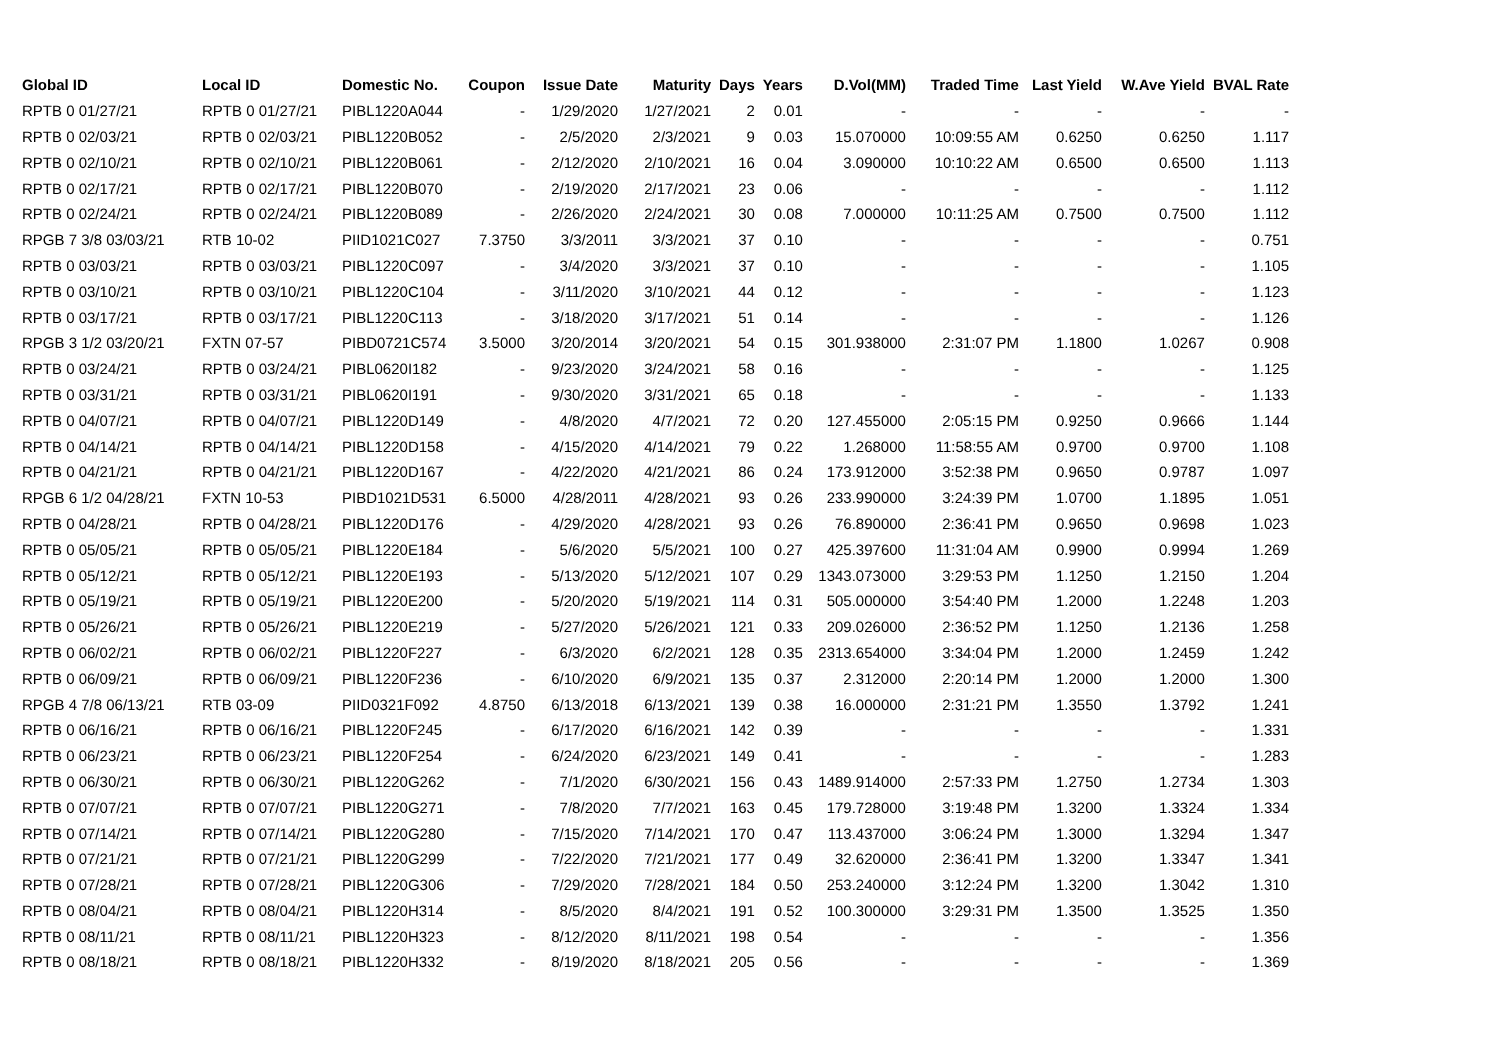| Global ID | Local ID | Domestic No. | Coupon | Issue Date | Maturity | Days | Years | D.Vol(MM) | Traded Time | Last Yield | W.Ave Yield | BVAL Rate |
| --- | --- | --- | --- | --- | --- | --- | --- | --- | --- | --- | --- | --- |
| RPTB 0 01/27/21 | RPTB 0 01/27/21 | PIBL1220A044 | - | 1/29/2020 | 1/27/2021 | 2 | 0.01 | - | - | - | - | - |
| RPTB 0 02/03/21 | RPTB 0 02/03/21 | PIBL1220B052 | - | 2/5/2020 | 2/3/2021 | 9 | 0.03 | 15.070000 | 10:09:55 AM | 0.6250 | 0.6250 | 1.117 |
| RPTB 0 02/10/21 | RPTB 0 02/10/21 | PIBL1220B061 | - | 2/12/2020 | 2/10/2021 | 16 | 0.04 | 3.090000 | 10:10:22 AM | 0.6500 | 0.6500 | 1.113 |
| RPTB 0 02/17/21 | RPTB 0 02/17/21 | PIBL1220B070 | - | 2/19/2020 | 2/17/2021 | 23 | 0.06 | - | - | - | - | 1.112 |
| RPTB 0 02/24/21 | RPTB 0 02/24/21 | PIBL1220B089 | - | 2/26/2020 | 2/24/2021 | 30 | 0.08 | 7.000000 | 10:11:25 AM | 0.7500 | 0.7500 | 1.112 |
| RPGB 7 3/8 03/03/21 | RTB 10-02 | PIID1021C027 | 7.3750 | 3/3/2011 | 3/3/2021 | 37 | 0.10 | - | - | - | - | 0.751 |
| RPTB 0 03/03/21 | RPTB 0 03/03/21 | PIBL1220C097 | - | 3/4/2020 | 3/3/2021 | 37 | 0.10 | - | - | - | - | 1.105 |
| RPTB 0 03/10/21 | RPTB 0 03/10/21 | PIBL1220C104 | - | 3/11/2020 | 3/10/2021 | 44 | 0.12 | - | - | - | - | 1.123 |
| RPTB 0 03/17/21 | RPTB 0 03/17/21 | PIBL1220C113 | - | 3/18/2020 | 3/17/2021 | 51 | 0.14 | - | - | - | - | 1.126 |
| RPGB 3 1/2 03/20/21 | FXTN 07-57 | PIBD0721C574 | 3.5000 | 3/20/2014 | 3/20/2021 | 54 | 0.15 | 301.938000 | 2:31:07 PM | 1.1800 | 1.0267 | 0.908 |
| RPTB 0 03/24/21 | RPTB 0 03/24/21 | PIBL0620I182 | - | 9/23/2020 | 3/24/2021 | 58 | 0.16 | - | - | - | - | 1.125 |
| RPTB 0 03/31/21 | RPTB 0 03/31/21 | PIBL0620I191 | - | 9/30/2020 | 3/31/2021 | 65 | 0.18 | - | - | - | - | 1.133 |
| RPTB 0 04/07/21 | RPTB 0 04/07/21 | PIBL1220D149 | - | 4/8/2020 | 4/7/2021 | 72 | 0.20 | 127.455000 | 2:05:15 PM | 0.9250 | 0.9666 | 1.144 |
| RPTB 0 04/14/21 | RPTB 0 04/14/21 | PIBL1220D158 | - | 4/15/2020 | 4/14/2021 | 79 | 0.22 | 1.268000 | 11:58:55 AM | 0.9700 | 0.9700 | 1.108 |
| RPTB 0 04/21/21 | RPTB 0 04/21/21 | PIBL1220D167 | - | 4/22/2020 | 4/21/2021 | 86 | 0.24 | 173.912000 | 3:52:38 PM | 0.9650 | 0.9787 | 1.097 |
| RPGB 6 1/2 04/28/21 | FXTN 10-53 | PIBD1021D531 | 6.5000 | 4/28/2011 | 4/28/2021 | 93 | 0.26 | 233.990000 | 3:24:39 PM | 1.0700 | 1.1895 | 1.051 |
| RPTB 0 04/28/21 | RPTB 0 04/28/21 | PIBL1220D176 | - | 4/29/2020 | 4/28/2021 | 93 | 0.26 | 76.890000 | 2:36:41 PM | 0.9650 | 0.9698 | 1.023 |
| RPTB 0 05/05/21 | RPTB 0 05/05/21 | PIBL1220E184 | - | 5/6/2020 | 5/5/2021 | 100 | 0.27 | 425.397600 | 11:31:04 AM | 0.9900 | 0.9994 | 1.269 |
| RPTB 0 05/12/21 | RPTB 0 05/12/21 | PIBL1220E193 | - | 5/13/2020 | 5/12/2021 | 107 | 0.29 | 1343.073000 | 3:29:53 PM | 1.1250 | 1.2150 | 1.204 |
| RPTB 0 05/19/21 | RPTB 0 05/19/21 | PIBL1220E200 | - | 5/20/2020 | 5/19/2021 | 114 | 0.31 | 505.000000 | 3:54:40 PM | 1.2000 | 1.2248 | 1.203 |
| RPTB 0 05/26/21 | RPTB 0 05/26/21 | PIBL1220E219 | - | 5/27/2020 | 5/26/2021 | 121 | 0.33 | 209.026000 | 2:36:52 PM | 1.1250 | 1.2136 | 1.258 |
| RPTB 0 06/02/21 | RPTB 0 06/02/21 | PIBL1220F227 | - | 6/3/2020 | 6/2/2021 | 128 | 0.35 | 2313.654000 | 3:34:04 PM | 1.2000 | 1.2459 | 1.242 |
| RPTB 0 06/09/21 | RPTB 0 06/09/21 | PIBL1220F236 | - | 6/10/2020 | 6/9/2021 | 135 | 0.37 | 2.312000 | 2:20:14 PM | 1.2000 | 1.2000 | 1.300 |
| RPGB 4 7/8 06/13/21 | RTB 03-09 | PIID0321F092 | 4.8750 | 6/13/2018 | 6/13/2021 | 139 | 0.38 | 16.000000 | 2:31:21 PM | 1.3550 | 1.3792 | 1.241 |
| RPTB 0 06/16/21 | RPTB 0 06/16/21 | PIBL1220F245 | - | 6/17/2020 | 6/16/2021 | 142 | 0.39 | - | - | - | - | 1.331 |
| RPTB 0 06/23/21 | RPTB 0 06/23/21 | PIBL1220F254 | - | 6/24/2020 | 6/23/2021 | 149 | 0.41 | - | - | - | - | 1.283 |
| RPTB 0 06/30/21 | RPTB 0 06/30/21 | PIBL1220G262 | - | 7/1/2020 | 6/30/2021 | 156 | 0.43 | 1489.914000 | 2:57:33 PM | 1.2750 | 1.2734 | 1.303 |
| RPTB 0 07/07/21 | RPTB 0 07/07/21 | PIBL1220G271 | - | 7/8/2020 | 7/7/2021 | 163 | 0.45 | 179.728000 | 3:19:48 PM | 1.3200 | 1.3324 | 1.334 |
| RPTB 0 07/14/21 | RPTB 0 07/14/21 | PIBL1220G280 | - | 7/15/2020 | 7/14/2021 | 170 | 0.47 | 113.437000 | 3:06:24 PM | 1.3000 | 1.3294 | 1.347 |
| RPTB 0 07/21/21 | RPTB 0 07/21/21 | PIBL1220G299 | - | 7/22/2020 | 7/21/2021 | 177 | 0.49 | 32.620000 | 2:36:41 PM | 1.3200 | 1.3347 | 1.341 |
| RPTB 0 07/28/21 | RPTB 0 07/28/21 | PIBL1220G306 | - | 7/29/2020 | 7/28/2021 | 184 | 0.50 | 253.240000 | 3:12:24 PM | 1.3200 | 1.3042 | 1.310 |
| RPTB 0 08/04/21 | RPTB 0 08/04/21 | PIBL1220H314 | - | 8/5/2020 | 8/4/2021 | 191 | 0.52 | 100.300000 | 3:29:31 PM | 1.3500 | 1.3525 | 1.350 |
| RPTB 0 08/11/21 | RPTB 0 08/11/21 | PIBL1220H323 | - | 8/12/2020 | 8/11/2021 | 198 | 0.54 | - | - | - | - | 1.356 |
| RPTB 0 08/18/21 | RPTB 0 08/18/21 | PIBL1220H332 | - | 8/19/2020 | 8/18/2021 | 205 | 0.56 | - | - | - | - | 1.369 |